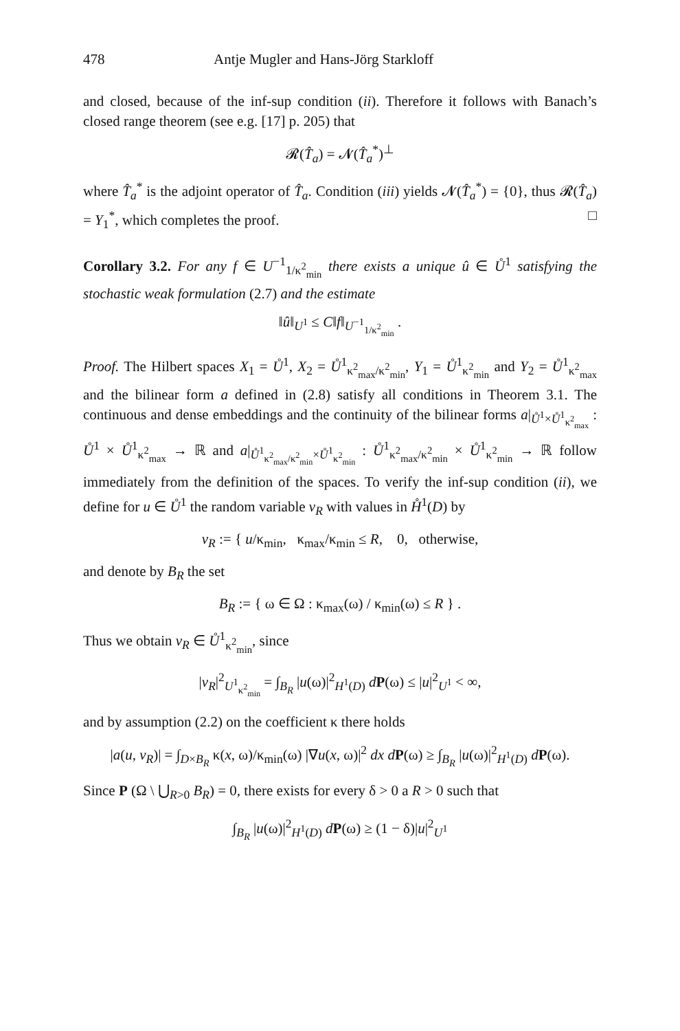478 Antje Mugler and Hans-Jörg Starkloff
and closed, because of the inf-sup condition (ii). Therefore it follows with Banach’s closed range theorem (see e.g. [17] p. 205) that
𝓡(T̂<sub>a</sub>) = 𝓝(T̂<sub>a</sub><sup>*</sup>)<sup>⊥</sup>
where T̂<sub>a</sub><sup>*</sup> is the adjoint operator of T̂<sub>a</sub>. Condition (iii) yields 𝓝(T̂<sub>a</sub><sup>*</sup>) = {0}, thus 𝓡(T̂<sub>a</sub>) = Y<sub>1</sub><sup>*</sup>, which completes the proof. □
Corollary 3.2. For any f ∈ U<sup>−1</sup><sub>1/κ<sup>2</sup><sub>min</sub></sub> there exists a unique û ∈ Ů<sup>1</sup> satisfying the stochastic weak formulation (2.7) and the estimate
‖û‖<sub>U<sup>1</sup></sub> ≤ C‖f‖<sub>U<sup>−1</sup><sub>1/κ<sup>2</sup><sub>min</sub></sub></sub> .
Proof. The Hilbert spaces X<sub>1</sub> = Ů<sup>1</sup>, X<sub>2</sub> = Ů<sup>1</sup><sub>κ<sup>2</sup><sub>max</sub>/κ<sup>2</sup><sub>min</sub></sub>, Y<sub>1</sub> = Ů<sup>1</sup><sub>κ<sup>2</sup><sub>min</sub></sub> and Y<sub>2</sub> = Ů<sup>1</sup><sub>κ<sup>2</sup><sub>max</sub></sub> and the bilinear form a defined in (2.8) satisfy all conditions in Theorem 3.1. The continuous and dense embeddings and the continuity of the bilinear forms a|<sub>Ů<sup>1</sup>×Ů<sup>1</sup><sub>κ<sup>2</sup><sub>max</sub></sub></sub> : Ů<sup>1</sup> × Ů<sup>1</sup><sub>κ<sup>2</sup><sub>max</sub></sub> → ℝ and a|<sub>Ů<sup>1</sup><sub>κ<sup>2</sup><sub>max</sub>/κ<sup>2</sup><sub>min</sub></sub>×Ů<sup>1</sup><sub>κ<sup>2</sup><sub>min</sub></sub></sub> : Ů<sup>1</sup><sub>κ<sup>2</sup><sub>max</sub>/κ<sup>2</sup><sub>min</sub></sub> × Ů<sup>1</sup><sub>κ<sup>2</sup><sub>min</sub></sub> → ℝ follow immediately from the definition of the spaces. To verify the inf-sup condition (ii), we define for u ∈ Ů<sup>1</sup> the random variable v<sub>R</sub> with values in H̊<sup>1</sup>(D) by
v<sub>R</sub> := { u/κ<sub>min</sub>, κ<sub>max</sub>/κ<sub>min</sub> ≤ R, 0, otherwise,
and denote by B<sub>R</sub> the set
B<sub>R</sub> := { ω ∈ Ω : κ<sub>max</sub>(ω) / κ<sub>min</sub>(ω) ≤ R } .
Thus we obtain v<sub>R</sub> ∈ Ů<sup>1</sup><sub>κ<sup>2</sup><sub>min</sub></sub>, since
|v<sub>R</sub>|<sup>2</sup><sub>U<sup>1</sup><sub>κ<sup>2</sup><sub>min</sub></sub></sub> = ∫<sub>B<sub>R</sub></sub> |u(ω)|<sup>2</sup><sub>H<sup>1</sup>(D)</sub> dP(ω) ≤ |u|<sup>2</sup><sub>U<sup>1</sup></sub> < ∞,
and by assumption (2.2) on the coefficient κ there holds
|a(u, v<sub>R</sub>)| = ∫<sub>D×B<sub>R</sub></sub> κ(x, ω)/κ<sub>min</sub>(ω) |∇u(x, ω)|<sup>2</sup> dx d P(ω) ≥ ∫<sub>B<sub>R</sub></sub> |u(ω)|<sup>2</sup><sub>H<sup>1</sup>(D)</sub> dP(ω).
Since P (Ω \ ⋃<sub>R>0</sub> B<sub>R</sub>) = 0, there exists for every δ > 0 a R > 0 such that
∫<sub>B<sub>R</sub></sub> |u(ω)|<sup>2</sup><sub>H<sup>1</sup>(D)</sub> dP(ω) ≥ (1 − δ)|u|<sup>2</sup><sub>U<sup>1</sup></sub>